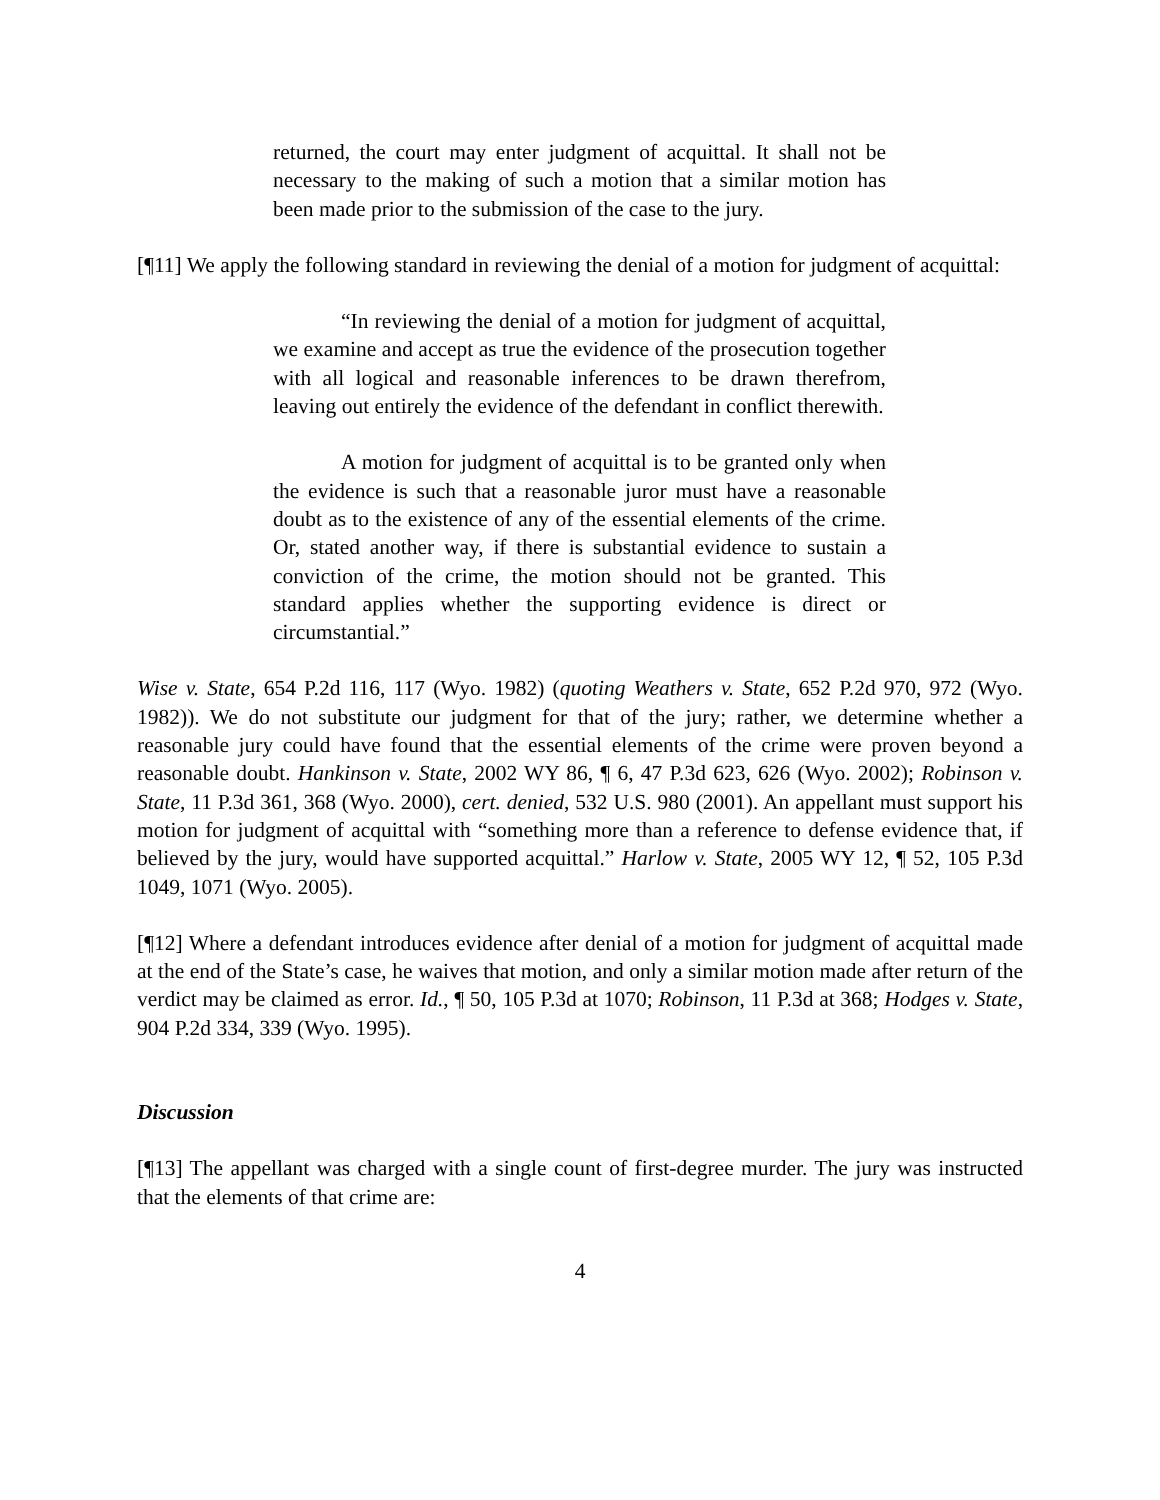returned, the court may enter judgment of acquittal. It shall not be necessary to the making of such a motion that a similar motion has been made prior to the submission of the case to the jury.
[¶11] We apply the following standard in reviewing the denial of a motion for judgment of acquittal:
“In reviewing the denial of a motion for judgment of acquittal, we examine and accept as true the evidence of the prosecution together with all logical and reasonable inferences to be drawn therefrom, leaving out entirely the evidence of the defendant in conflict therewith.
A motion for judgment of acquittal is to be granted only when the evidence is such that a reasonable juror must have a reasonable doubt as to the existence of any of the essential elements of the crime. Or, stated another way, if there is substantial evidence to sustain a conviction of the crime, the motion should not be granted. This standard applies whether the supporting evidence is direct or circumstantial.”
Wise v. State, 654 P.2d 116, 117 (Wyo. 1982) (quoting Weathers v. State, 652 P.2d 970, 972 (Wyo. 1982)). We do not substitute our judgment for that of the jury; rather, we determine whether a reasonable jury could have found that the essential elements of the crime were proven beyond a reasonable doubt. Hankinson v. State, 2002 WY 86, ¶ 6, 47 P.3d 623, 626 (Wyo. 2002); Robinson v. State, 11 P.3d 361, 368 (Wyo. 2000), cert. denied, 532 U.S. 980 (2001). An appellant must support his motion for judgment of acquittal with “something more than a reference to defense evidence that, if believed by the jury, would have supported acquittal.” Harlow v. State, 2005 WY 12, ¶ 52, 105 P.3d 1049, 1071 (Wyo. 2005).
[¶12] Where a defendant introduces evidence after denial of a motion for judgment of acquittal made at the end of the State’s case, he waives that motion, and only a similar motion made after return of the verdict may be claimed as error. Id., ¶ 50, 105 P.3d at 1070; Robinson, 11 P.3d at 368; Hodges v. State, 904 P.2d 334, 339 (Wyo. 1995).
Discussion
[¶13] The appellant was charged with a single count of first-degree murder. The jury was instructed that the elements of that crime are:
4